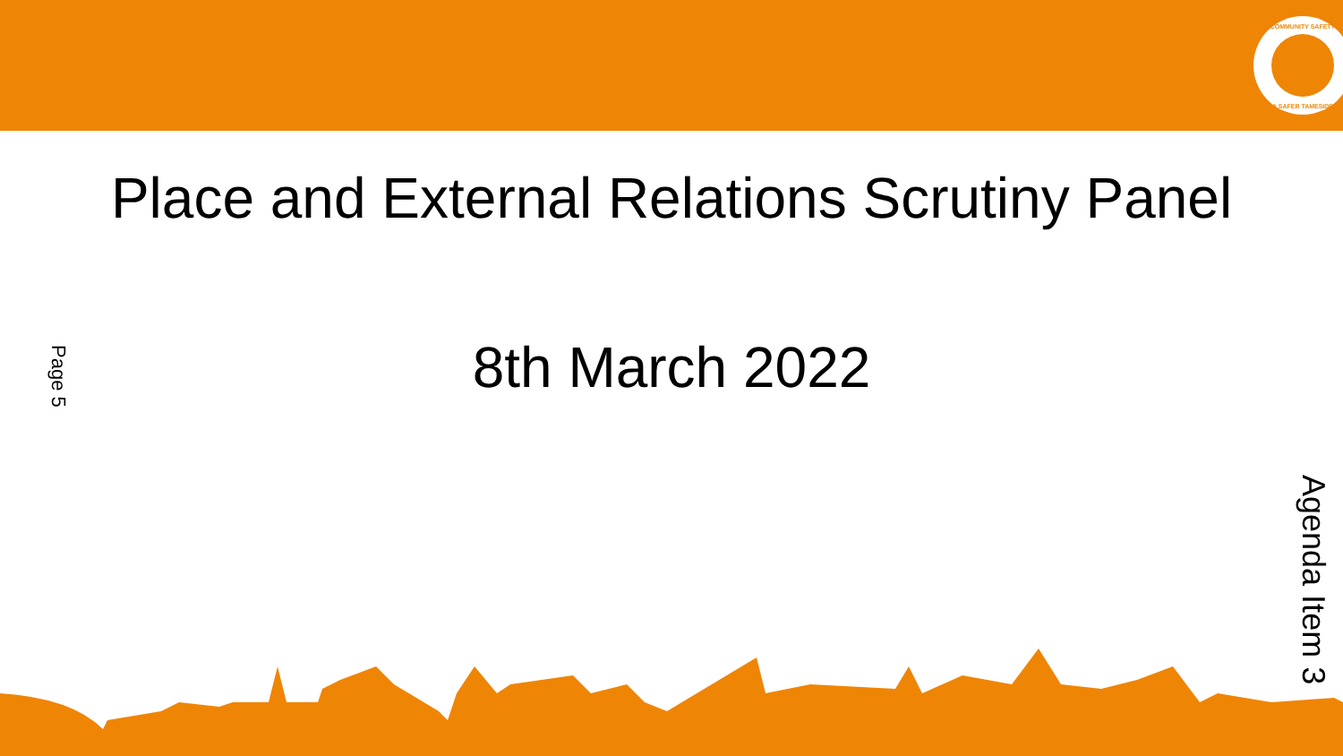COMMUNITY SAFETY
A SAFER TAMESIDE
Place and External Relations Scrutiny Panel
8th March 2022
Page 5
Agenda Item 3